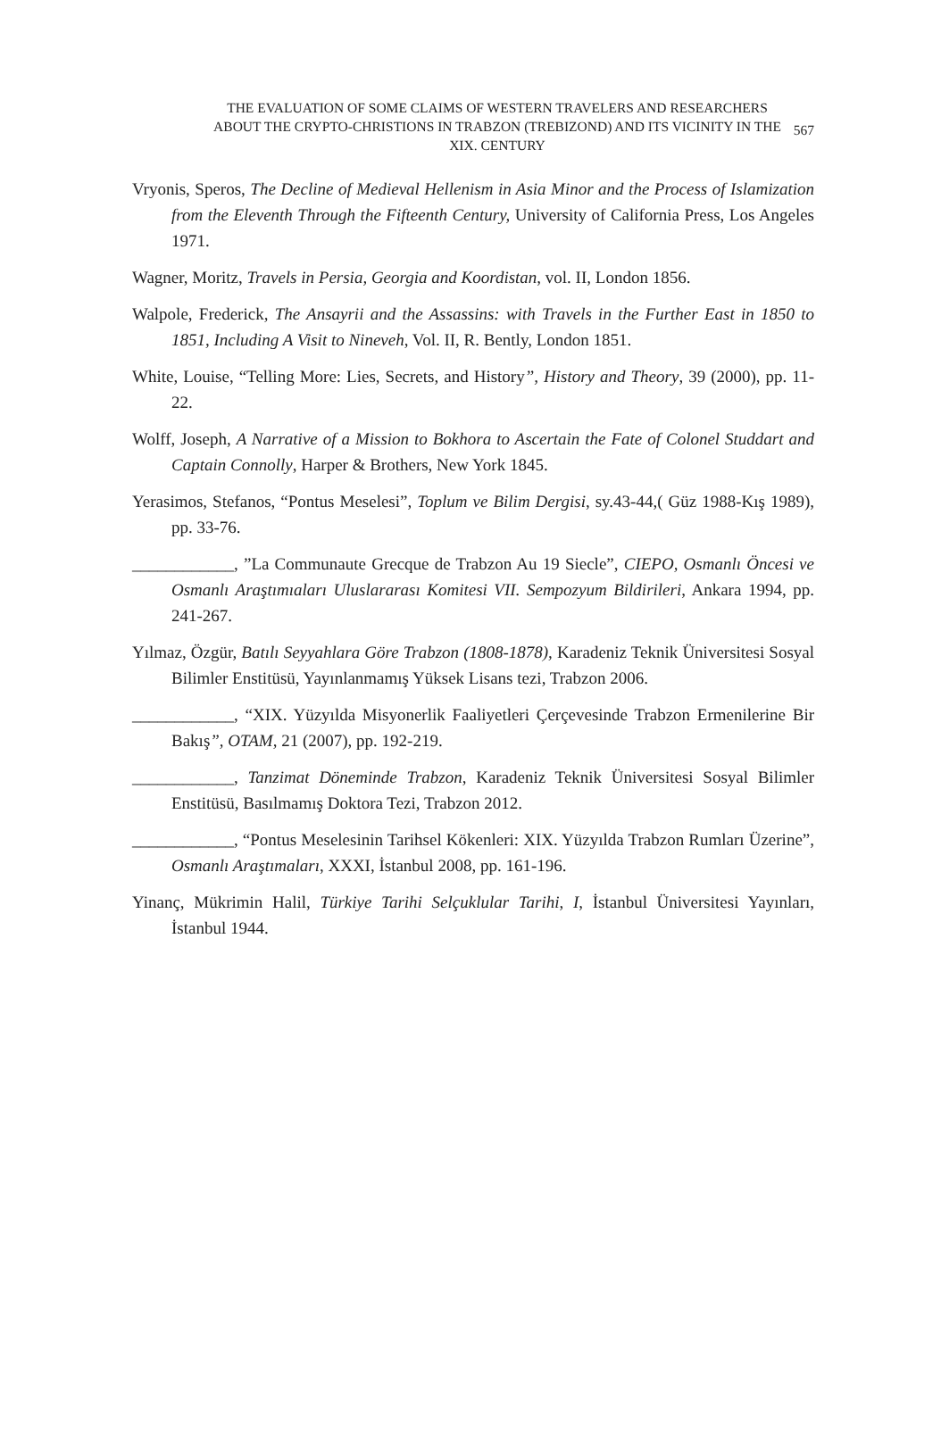THE EVALUATION OF SOME CLAIMS OF WESTERN TRAVELERS AND RESEARCHERS ABOUT THE CRYPTO-CHRISTIONS IN TRABZON (TREBIZOND) AND ITS VICINITY IN THE XIX. CENTURY
567
Vryonis, Speros, The Decline of Medieval Hellenism in Asia Minor and the Process of Islamization from the Eleventh Through the Fifteenth Century, University of California Press, Los Angeles 1971.
Wagner, Moritz, Travels in Persia, Georgia and Koordistan, vol. II, London 1856.
Walpole, Frederick, The Ansayrii and the Assassins: with Travels in the Further East in 1850 to 1851, Including A Visit to Nineveh, Vol. II, R. Bently, London 1851.
White, Louise, “Telling More: Lies, Secrets, and History”, History and Theory, 39 (2000), pp. 11-22.
Wolff, Joseph, A Narrative of a Mission to Bokhora to Ascertain the Fate of Colonel Studdart and Captain Connolly, Harper & Brothers, New York 1845.
Yerasimos, Stefanos, “Pontus Meselesi”, Toplum ve Bilim Dergisi, sy.43-44,( Güz 1988-Kış 1989), pp. 33-76.
____________, ”La Communaute Grecque de Trabzon Au 19 Siecle”, CIEPO, Osmanlı Öncesi ve Osmanlı Araştımıaları Uluslararası Komitesi VII. Sempozyum Bildirileri, Ankara 1994, pp. 241-267.
Yılmaz, Özgür, Batılı Seyyahlara Göre Trabzon (1808-1878), Karadeniz Teknik Üniversitesi Sosyal Bilimler Enstitüsü, Yayınlanmamış Yüksek Lisans tezi, Trabzon 2006.
____________, “XIX. Yüzyılda Misyonerlik Faaliyetleri Çerçevesinde Trabzon Ermenilerine Bir Bakış”, OTAM, 21 (2007), pp. 192-219.
____________, Tanzimat Döneminde Trabzon, Karadeniz Teknik Üniversitesi Sosyal Bilimler Enstitüsü, Basılmamış Doktora Tezi, Trabzon 2012.
____________, “Pontus Meselesinin Tarihsel Kökenleri: XIX. Yüzyılda Trabzon Rumları Üzerine”, Osmanlı Araştımaları, XXXI, İstanbul 2008, pp. 161-196.
Yinanç, Mükrimin Halil, Türkiye Tarihi Selçuklular Tarihi, I, İstanbul Üniversitesi Yayınları, İstanbul 1944.